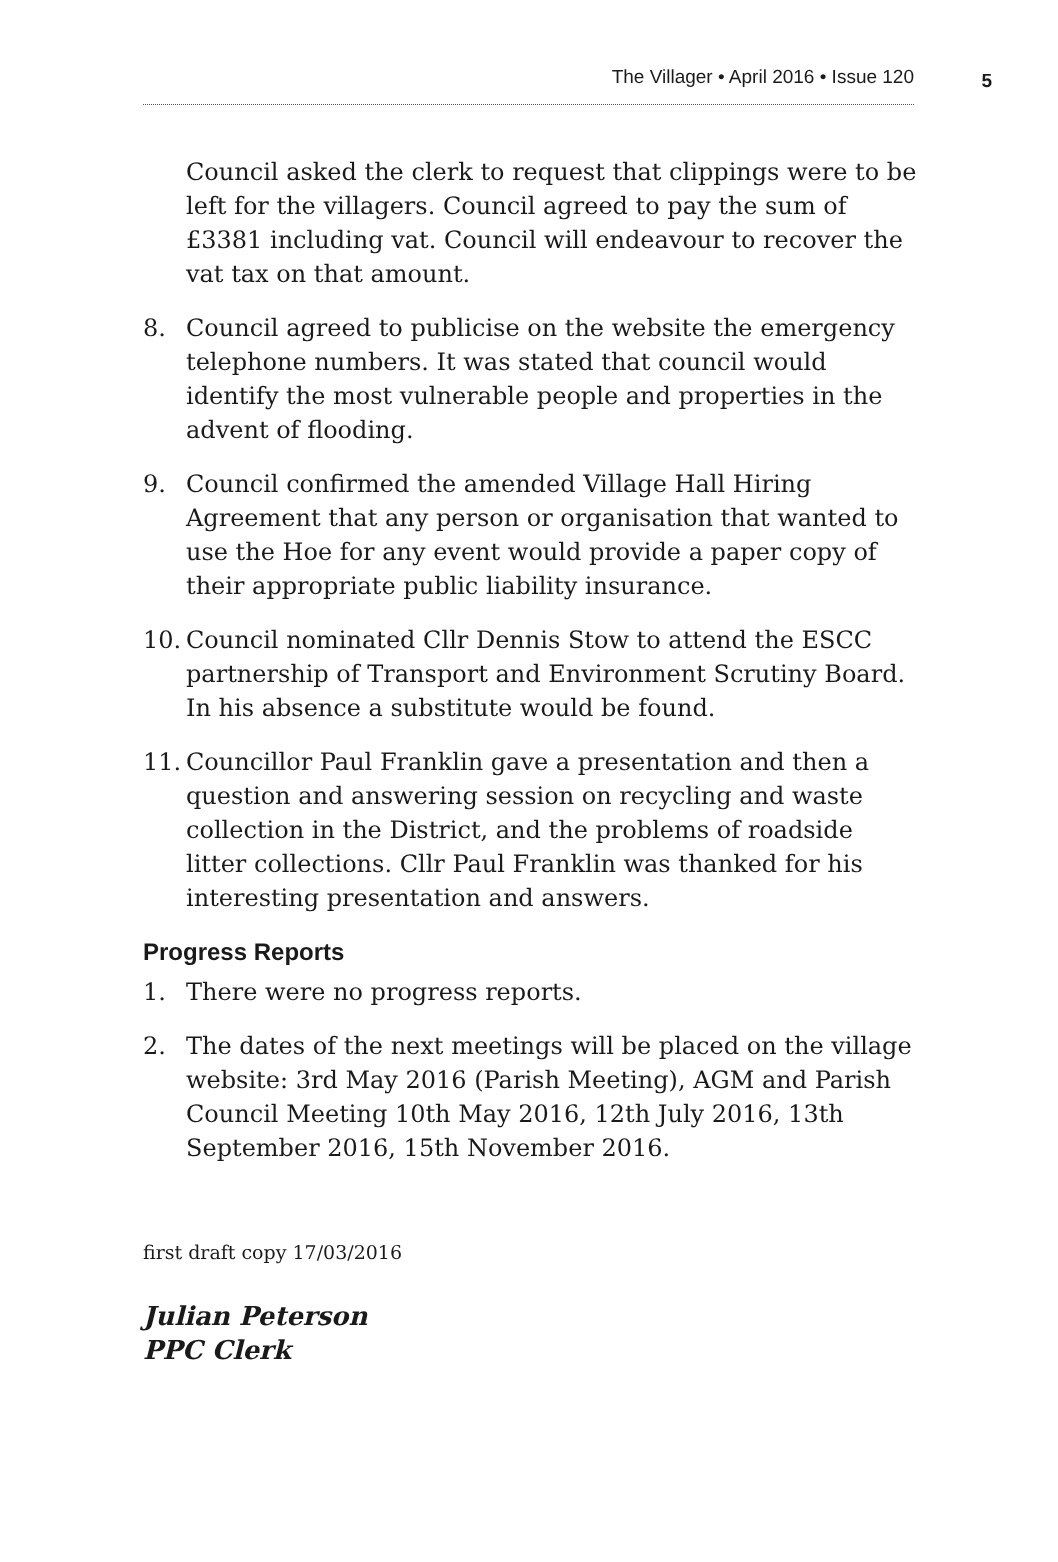The Villager • April 2016 • Issue 120 5
Council asked the clerk to request that clippings were to be left for the villagers. Council agreed to pay the sum of £3381 including vat. Council will endeavour to recover the vat tax on that amount.
8. Council agreed to publicise on the website the emergency telephone numbers. It was stated that council would identify the most vulnerable people and properties in the advent of flooding.
9. Council confirmed the amended Village Hall Hiring Agreement that any person or organisation that wanted to use the Hoe for any event would provide a paper copy of their appropriate public liability insurance.
10.
Council nominated Cllr Dennis Stow to attend the ESCC partnership of Transport and Environment Scrutiny Board. In his absence a substitute would be found.
11.
Councillor Paul Franklin gave a presentation and then a question and answering session on recycling and waste collection in the District, and the problems of roadside litter collections. Cllr Paul Franklin was thanked for his interesting presentation and answers.
Progress Reports
1. There were no progress reports.
2. The dates of the next meetings will be placed on the village website: 3rd May 2016 (Parish Meeting), AGM and Parish Council Meeting 10th May 2016, 12th July 2016, 13th September 2016, 15th November 2016.
first draft copy 17/03/2016
Julian Peterson
PPC Clerk